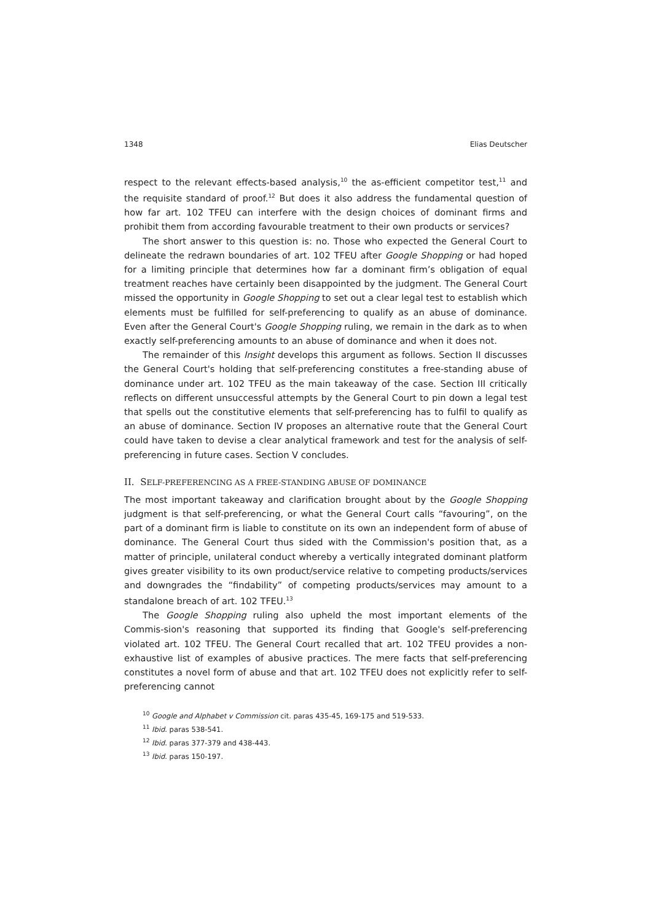1348 Elias Deutscher
respect to the relevant effects-based analysis,<sup>10</sup> the as-efficient competitor test,<sup>11</sup> and the requisite standard of proof.<sup>12</sup> But does it also address the fundamental question of how far art. 102 TFEU can interfere with the design choices of dominant firms and prohibit them from according favourable treatment to their own products or services?
The short answer to this question is: no. Those who expected the General Court to delineate the redrawn boundaries of art. 102 TFEU after Google Shopping or had hoped for a limiting principle that determines how far a dominant firm’s obligation of equal treatment reaches have certainly been disappointed by the judgment. The General Court missed the opportunity in Google Shopping to set out a clear legal test to establish which elements must be fulfilled for self-preferencing to qualify as an abuse of dominance. Even after the General Court's Google Shopping ruling, we remain in the dark as to when exactly self-preferencing amounts to an abuse of dominance and when it does not.
The remainder of this Insight develops this argument as follows. Section II discusses the General Court's holding that self-preferencing constitutes a free-standing abuse of dominance under art. 102 TFEU as the main takeaway of the case. Section III critically reflects on different unsuccessful attempts by the General Court to pin down a legal test that spells out the constitutive elements that self-preferencing has to fulfil to qualify as an abuse of dominance. Section IV proposes an alternative route that the General Court could have taken to devise a clear analytical framework and test for the analysis of self-preferencing in future cases. Section V concludes.
II. SELF-PREFERENCING AS A FREE-STANDING ABUSE OF DOMINANCE
The most important takeaway and clarification brought about by the Google Shopping judgment is that self-preferencing, or what the General Court calls “favouring”, on the part of a dominant firm is liable to constitute on its own an independent form of abuse of dominance. The General Court thus sided with the Commission's position that, as a matter of principle, unilateral conduct whereby a vertically integrated dominant platform gives greater visibility to its own product/service relative to competing products/services and downgrades the “findability” of competing products/services may amount to a standalone breach of art. 102 TFEU.<sup>13</sup>
The Google Shopping ruling also upheld the most important elements of the Commis-sion's reasoning that supported its finding that Google's self-preferencing violated art. 102 TFEU. The General Court recalled that art. 102 TFEU provides a non-exhaustive list of examples of abusive practices. The mere facts that self-preferencing constitutes a novel form of abuse and that art. 102 TFEU does not explicitly refer to self-preferencing cannot
<sup>10</sup> Google and Alphabet v Commission cit. paras 435-45, 169-175 and 519-533.
<sup>11</sup> Ibid. paras 538-541.
<sup>12</sup> Ibid. paras 377-379 and 438-443.
<sup>13</sup> Ibid. paras 150-197.